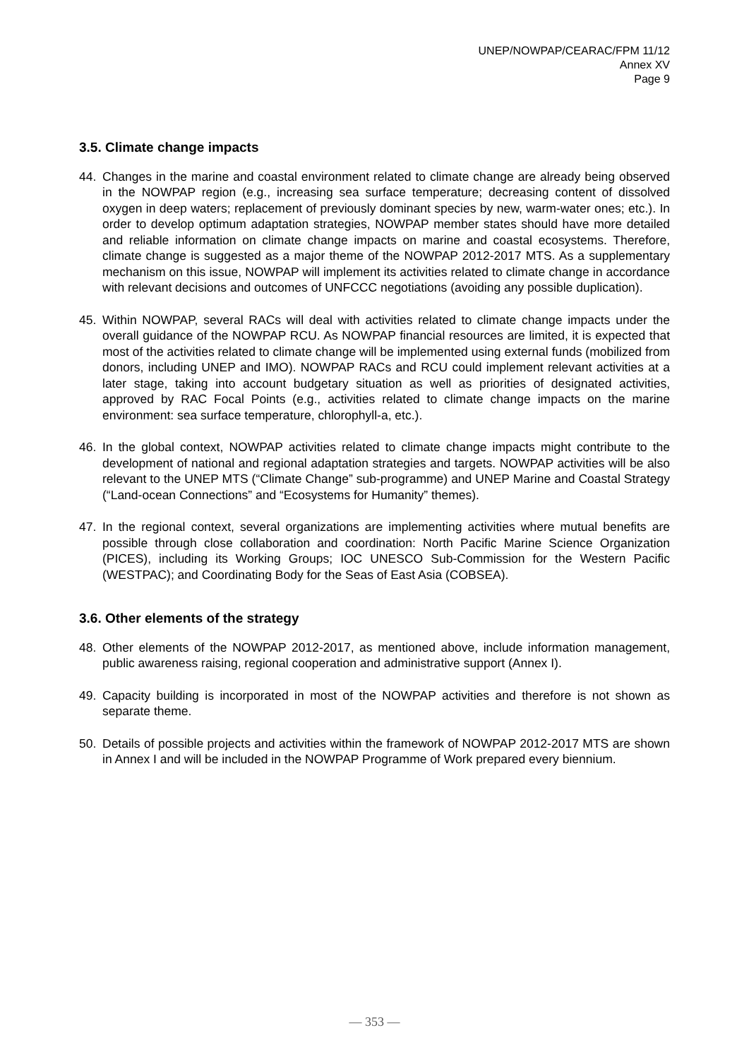UNEP/NOWPAP/CEARAC/FPM 11/12
Annex XV
Page 9
3.5. Climate change impacts
44. Changes in the marine and coastal environment related to climate change are already being observed in the NOWPAP region (e.g., increasing sea surface temperature; decreasing content of dissolved oxygen in deep waters; replacement of previously dominant species by new, warm-water ones; etc.). In order to develop optimum adaptation strategies, NOWPAP member states should have more detailed and reliable information on climate change impacts on marine and coastal ecosystems. Therefore, climate change is suggested as a major theme of the NOWPAP 2012-2017 MTS. As a supplementary mechanism on this issue, NOWPAP will implement its activities related to climate change in accordance with relevant decisions and outcomes of UNFCCC negotiations (avoiding any possible duplication).
45. Within NOWPAP, several RACs will deal with activities related to climate change impacts under the overall guidance of the NOWPAP RCU. As NOWPAP financial resources are limited, it is expected that most of the activities related to climate change will be implemented using external funds (mobilized from donors, including UNEP and IMO). NOWPAP RACs and RCU could implement relevant activities at a later stage, taking into account budgetary situation as well as priorities of designated activities, approved by RAC Focal Points (e.g., activities related to climate change impacts on the marine environment: sea surface temperature, chlorophyll-a, etc.).
46. In the global context, NOWPAP activities related to climate change impacts might contribute to the development of national and regional adaptation strategies and targets. NOWPAP activities will be also relevant to the UNEP MTS (“Climate Change” sub-programme) and UNEP Marine and Coastal Strategy (“Land-ocean Connections” and “Ecosystems for Humanity” themes).
47. In the regional context, several organizations are implementing activities where mutual benefits are possible through close collaboration and coordination: North Pacific Marine Science Organization (PICES), including its Working Groups; IOC UNESCO Sub-Commission for the Western Pacific (WESTPAC); and Coordinating Body for the Seas of East Asia (COBSEA).
3.6. Other elements of the strategy
48. Other elements of the NOWPAP 2012-2017, as mentioned above, include information management, public awareness raising, regional cooperation and administrative support (Annex I).
49. Capacity building is incorporated in most of the NOWPAP activities and therefore is not shown as separate theme.
50. Details of possible projects and activities within the framework of NOWPAP 2012-2017 MTS are shown in Annex I and will be included in the NOWPAP Programme of Work prepared every biennium.
— 353 —